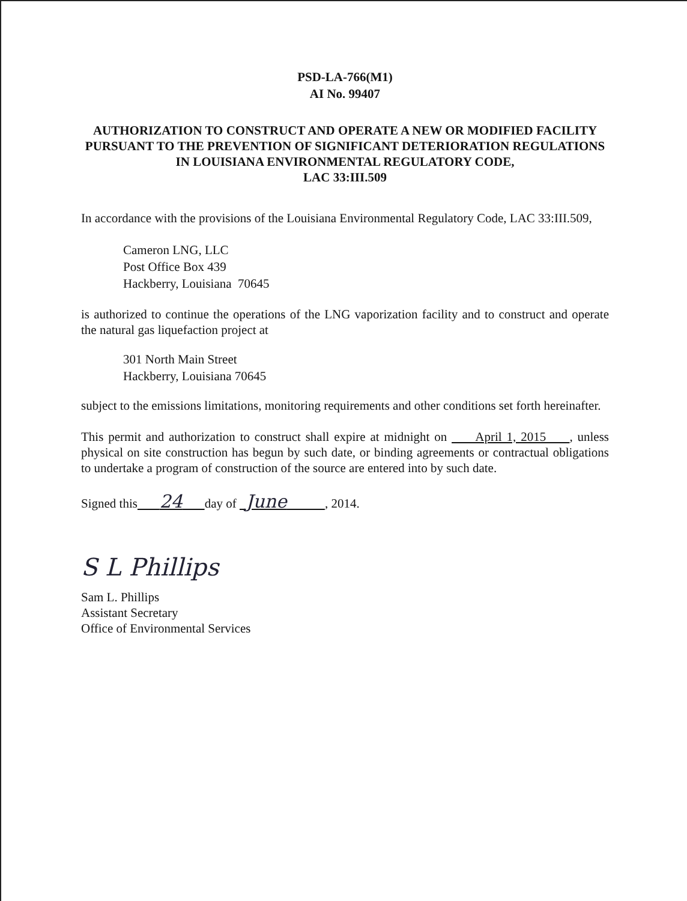PSD-LA-766(M1)
AI No. 99407
AUTHORIZATION TO CONSTRUCT AND OPERATE A NEW OR MODIFIED FACILITY PURSUANT TO THE PREVENTION OF SIGNIFICANT DETERIORATION REGULATIONS IN LOUISIANA ENVIRONMENTAL REGULATORY CODE,
LAC 33:III.509
In accordance with the provisions of the Louisiana Environmental Regulatory Code, LAC 33:III.509,
Cameron LNG, LLC
Post Office Box 439
Hackberry, Louisiana 70645
is authorized to continue the operations of the LNG vaporization facility and to construct and operate the natural gas liquefaction project at
301 North Main Street
Hackberry, Louisiana 70645
subject to the emissions limitations, monitoring requirements and other conditions set forth hereinafter.
This permit and authorization to construct shall expire at midnight on April 1, 2015 , unless physical on site construction has begun by such date, or binding agreements or contractual obligations to undertake a program of construction of the source are entered into by such date.
Signed this 24 day of June , 2014.
S L Phillips
Sam L. Phillips
Assistant Secretary
Office of Environmental Services